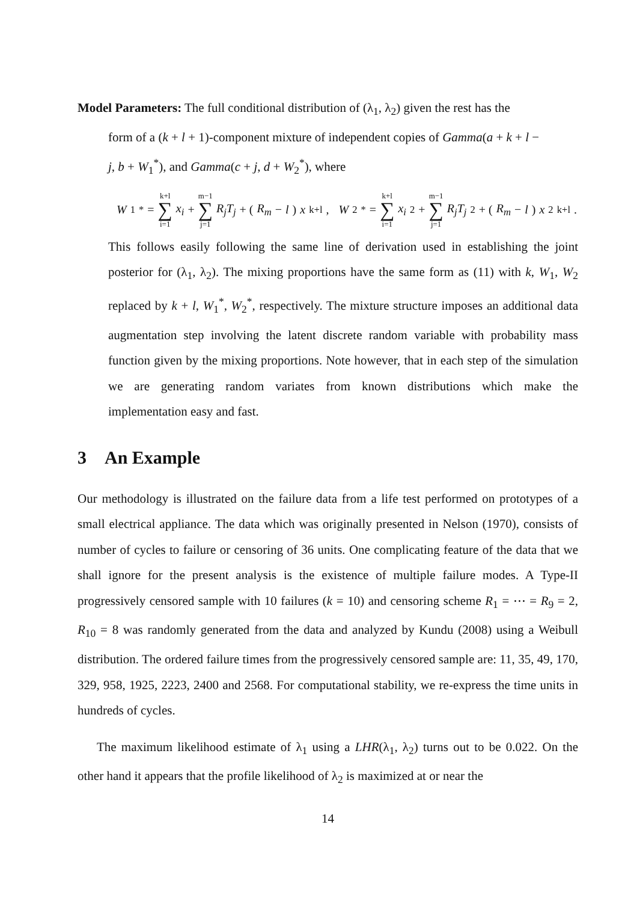Model Parameters: The full conditional distribution of (λ<sub>1</sub>, λ<sub>2</sub>) given the rest has the
form of a (k + l + 1)-component mixture of independent copies of Gamma(a + k + l −
j, b + W<sub>1</sub><sup>*</sup>), and Gamma(c + j, d + W<sub>2</sub><sup>*</sup>), where
W<sub>1</sub><sup>*</sup> = k+l ∑ i=1 x<sub>i</sub> + m−1 ∑ j=1 R<sub>j</sub>T<sub>j</sub> + (R<sub>m</sub> − l) x<sub>k+l</sub>, W<sub>2</sub><sup>*</sup> = k+l ∑ i=1 x<sub>i</sub><sup>2</sup> + m−1 ∑ j=1 R<sub>j</sub>T<sub>j</sub><sup>2</sup> + (R<sub>m</sub> − l) x<sup>2</sup><sub>k+l</sub>.
This follows easily following the same line of derivation used in establishing the joint posterior for (λ<sub>1</sub>, λ<sub>2</sub>). The mixing proportions have the same form as (11) with k, W<sub>1</sub>, W<sub>2</sub> replaced by k + l, W<sub>1</sub><sup>*</sup>, W<sub>2</sub><sup>*</sup>, respectively. The mixture structure imposes an additional data augmentation step involving the latent discrete random variable with probability mass function given by the mixing proportions. Note however, that in each step of the simulation we are generating random variates from known distributions which make the implementation easy and fast.
3 An Example
Our methodology is illustrated on the failure data from a life test performed on prototypes of a small electrical appliance. The data which was originally presented in Nelson (1970), consists of number of cycles to failure or censoring of 36 units. One complicating feature of the data that we shall ignore for the present analysis is the existence of multiple failure modes. A Type-II progressively censored sample with 10 failures (k = 10) and censoring scheme R<sub>1</sub> = ⋯ = R<sub>9</sub> = 2, R<sub>10</sub> = 8 was randomly generated from the data and analyzed by Kundu (2008) using a Weibull distribution. The ordered failure times from the progressively censored sample are: 11, 35, 49, 170, 329, 958, 1925, 2223, 2400 and 2568. For computational stability, we re-express the time units in hundreds of cycles.
The maximum likelihood estimate of λ<sub>1</sub> using a LHR(λ<sub>1</sub>, λ<sub>2</sub>) turns out to be 0.022. On the other hand it appears that the profile likelihood of λ<sub>2</sub> is maximized at or near the
14